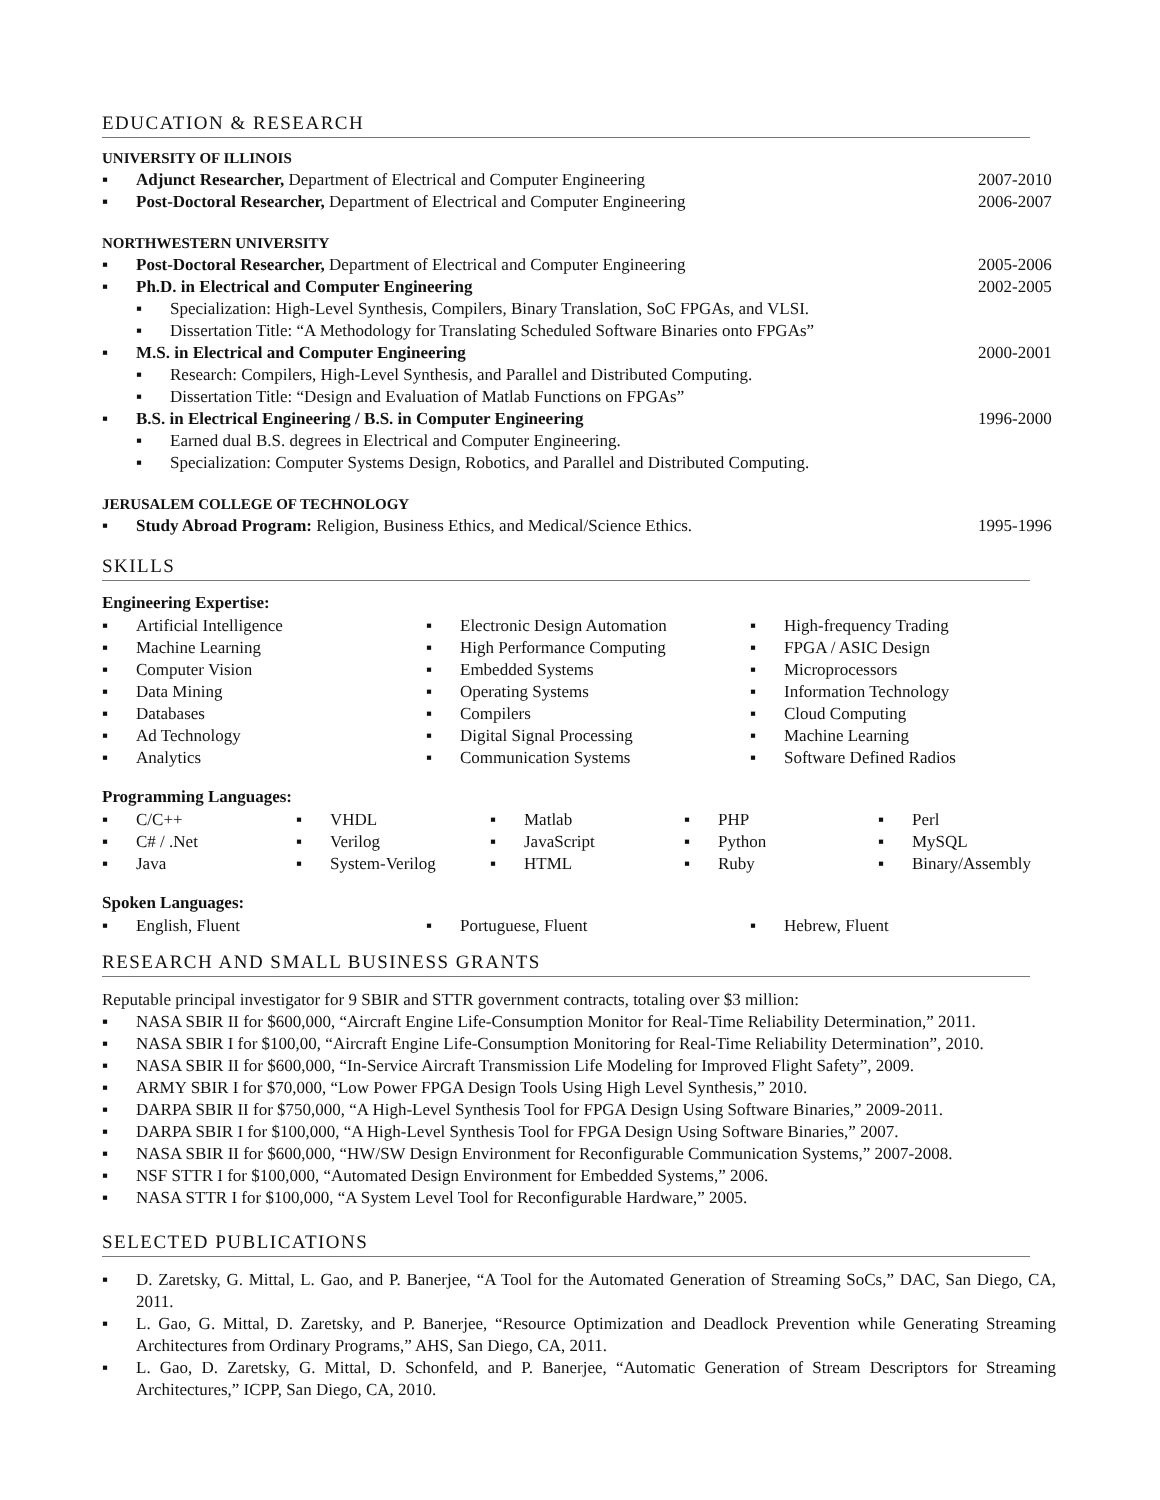EDUCATION & RESEARCH
UNIVERSITY OF ILLINOIS
▪ Adjunct Researcher, Department of Electrical and Computer Engineering 2007-2010
▪ Post-Doctoral Researcher, Department of Electrical and Computer Engineering 2006-2007
NORTHWESTERN UNIVERSITY
▪ Post-Doctoral Researcher, Department of Electrical and Computer Engineering 2005-2006
▪ Ph.D. in Electrical and Computer Engineering 2002-2005
▪ Specialization: High-Level Synthesis, Compilers, Binary Translation, SoC FPGAs, and VLSI.
▪ Dissertation Title: “A Methodology for Translating Scheduled Software Binaries onto FPGAs”
▪ M.S. in Electrical and Computer Engineering 2000-2001
▪ Research: Compilers, High-Level Synthesis, and Parallel and Distributed Computing.
▪ Dissertation Title: “Design and Evaluation of Matlab Functions on FPGAs”
▪ B.S. in Electrical Engineering / B.S. in Computer Engineering 1996-2000
▪ Earned dual B.S. degrees in Electrical and Computer Engineering.
▪ Specialization: Computer Systems Design, Robotics, and Parallel and Distributed Computing.
JERUSALEM COLLEGE OF TECHNOLOGY
▪ Study Abroad Program: Religion, Business Ethics, and Medical/Science Ethics. 1995-1996
SKILLS
Engineering Expertise:
▪ Artificial Intelligence
▪ Electronic Design Automation
▪ High-frequency Trading
▪ Machine Learning
▪ High Performance Computing
▪ FPGA / ASIC Design
▪ Computer Vision
▪ Embedded Systems
▪ Microprocessors
▪ Data Mining
▪ Operating Systems
▪ Information Technology
▪ Databases
▪ Compilers
▪ Cloud Computing
▪ Ad Technology
▪ Digital Signal Processing
▪ Machine Learning
▪ Analytics
▪ Communication Systems
▪ Software Defined Radios
Programming Languages:
▪ C/C++
▪ VHDL
▪ Matlab
▪ PHP
▪ Perl
▪ C# / .Net
▪ Verilog
▪ JavaScript
▪ Python
▪ MySQL
▪ Java
▪ System-Verilog
▪ HTML
▪ Ruby
▪ Binary/Assembly
Spoken Languages:
▪ English, Fluent
▪ Portuguese, Fluent
▪ Hebrew, Fluent
RESEARCH AND SMALL BUSINESS GRANTS
Reputable principal investigator for 9 SBIR and STTR government contracts, totaling over $3 million:
▪ NASA SBIR II for $600,000, “Aircraft Engine Life-Consumption Monitor for Real-Time Reliability Determination,” 2011.
▪ NASA SBIR I for $100,00, “Aircraft Engine Life-Consumption Monitoring for Real-Time Reliability Determination”, 2010.
▪ NASA SBIR II for $600,000, “In-Service Aircraft Transmission Life Modeling for Improved Flight Safety”, 2009.
▪ ARMY SBIR I for $70,000, “Low Power FPGA Design Tools Using High Level Synthesis,” 2010.
▪ DARPA SBIR II for $750,000, “A High-Level Synthesis Tool for FPGA Design Using Software Binaries,” 2009-2011.
▪ DARPA SBIR I for $100,000, “A High-Level Synthesis Tool for FPGA Design Using Software Binaries,” 2007.
▪ NASA SBIR II for $600,000, “HW/SW Design Environment for Reconfigurable Communication Systems,” 2007-2008.
▪ NSF STTR I for $100,000, “Automated Design Environment for Embedded Systems,” 2006.
▪ NASA STTR I for $100,000, “A System Level Tool for Reconfigurable Hardware,” 2005.
SELECTED PUBLICATIONS
▪ D. Zaretsky, G. Mittal, L. Gao, and P. Banerjee, “A Tool for the Automated Generation of Streaming SoCs,” DAC, San Diego, CA, 2011.
▪ L. Gao, G. Mittal, D. Zaretsky, and P. Banerjee, “Resource Optimization and Deadlock Prevention while Generating Streaming Architectures from Ordinary Programs,” AHS, San Diego, CA, 2011.
▪ L. Gao, D. Zaretsky, G. Mittal, D. Schonfeld, and P. Banerjee, “Automatic Generation of Stream Descriptors for Streaming Architectures,” ICPP, San Diego, CA, 2010.